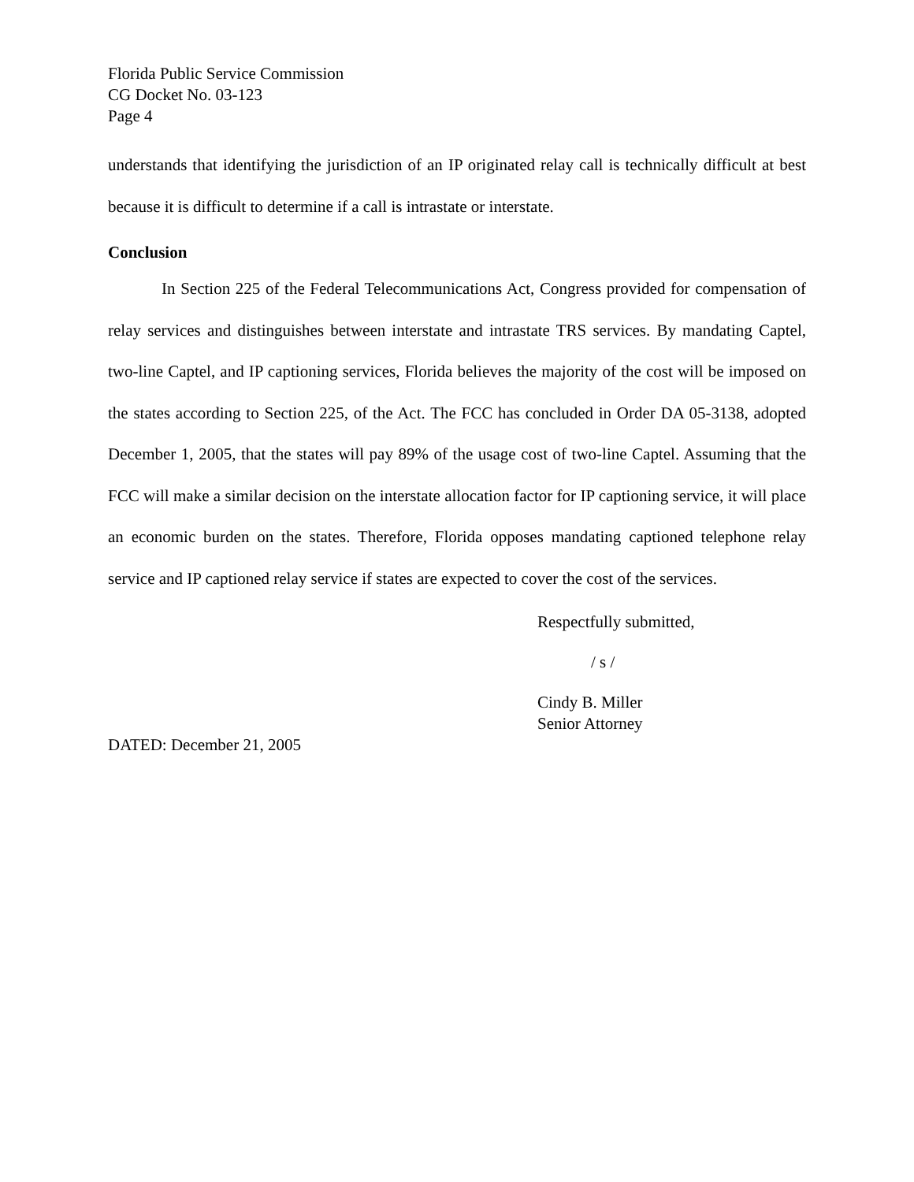Florida Public Service Commission
CG Docket No. 03-123
Page 4
understands that identifying the jurisdiction of an IP originated relay call is technically difficult at best because it is difficult to determine if a call is intrastate or interstate.
Conclusion
In Section 225 of the Federal Telecommunications Act, Congress provided for compensation of relay services and distinguishes between interstate and intrastate TRS services. By mandating Captel, two-line Captel, and IP captioning services, Florida believes the majority of the cost will be imposed on the states according to Section 225, of the Act. The FCC has concluded in Order DA 05-3138, adopted December 1, 2005, that the states will pay 89% of the usage cost of two-line Captel. Assuming that the FCC will make a similar decision on the interstate allocation factor for IP captioning service, it will place an economic burden on the states. Therefore, Florida opposes mandating captioned telephone relay service and IP captioned relay service if states are expected to cover the cost of the services.
Respectfully submitted,
/ s /
Cindy B. Miller
Senior Attorney
DATED: December 21, 2005